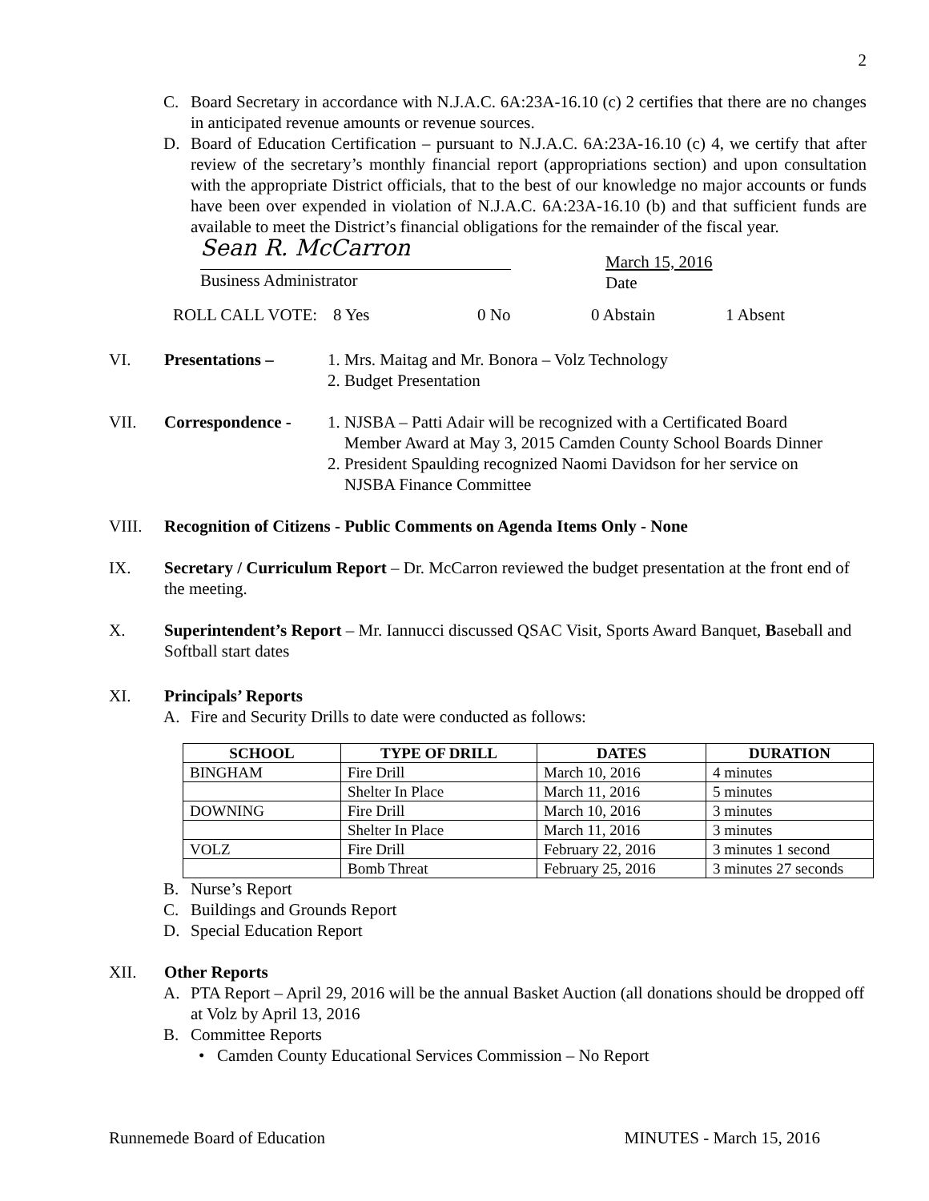2
C. Board Secretary in accordance with N.J.A.C. 6A:23A-16.10 (c) 2 certifies that there are no changes in anticipated revenue amounts or revenue sources.
D. Board of Education Certification – pursuant to N.J.A.C. 6A:23A-16.10 (c) 4, we certify that after review of the secretary’s monthly financial report (appropriations section) and upon consultation with the appropriate District officials, that to the best of our knowledge no major accounts or funds have been over expended in violation of N.J.A.C. 6A:23A-16.10 (b) and that sufficient funds are available to meet the District’s financial obligations for the remainder of the fiscal year.
Sean R. McCarron
Business Administrator
March 15, 2016
Date
ROLL CALL VOTE: 8 Yes 0 No 0 Abstain 1 Absent
VI. Presentations – 1. Mrs. Maitag and Mr. Bonora – Volz Technology
2. Budget Presentation
VII. Correspondence - 1. NJSBA – Patti Adair will be recognized with a Certificated Board
Member Award at May 3, 2015 Camden County School Boards Dinner
2. President Spaulding recognized Naomi Davidson for her service on
NJSBA Finance Committee
VIII. Recognition of Citizens - Public Comments on Agenda Items Only - None
IX. Secretary / Curriculum Report – Dr. McCarron reviewed the budget presentation at the front end of the meeting.
X. Superintendent’s Report – Mr. Iannucci discussed QSAC Visit, Sports Award Banquet, Baseball and Softball start dates
XI. Principals’ Reports
A. Fire and Security Drills to date were conducted as follows:
| SCHOOL | TYPE OF DRILL | DATES | DURATION |
| --- | --- | --- | --- |
| BINGHAM | Fire Drill | March 10, 2016 | 4 minutes |
| | Shelter In Place | March 11, 2016 | 5 minutes |
| DOWNING | Fire Drill | March 10, 2016 | 3 minutes |
| | Shelter In Place | March 11, 2016 | 3 minutes |
| VOLZ | Fire Drill | February 22, 2016 | 3 minutes 1 second |
| | Bomb Threat | February 25, 2016 | 3 minutes 27 seconds |
B. Nurse’s Report
C. Buildings and Grounds Report
D. Special Education Report
XII. Other Reports
A. PTA Report – April 29, 2016 will be the annual Basket Auction (all donations should be dropped off at Volz by April 13, 2016
B. Committee Reports
• Camden County Educational Services Commission – No Report
Runnemede Board of Education MINUTES - March 15, 2016